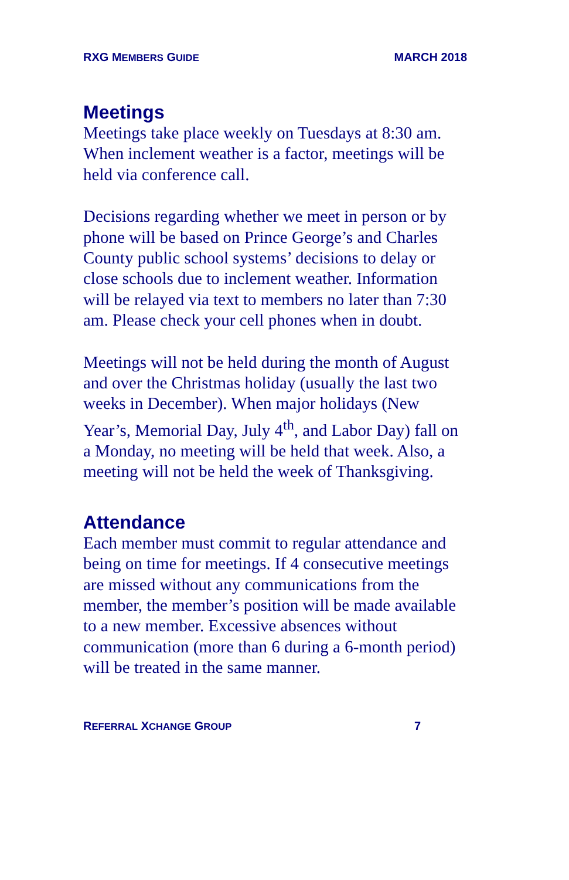RXG MEMBERS GUIDE MARCH 2018
Meetings
Meetings take place weekly on Tuesdays at 8:30 am. When inclement weather is a factor, meetings will be held via conference call.
Decisions regarding whether we meet in person or by phone will be based on Prince George’s and Charles County public school systems’ decisions to delay or close schools due to inclement weather. Information will be relayed via text to members no later than 7:30 am. Please check your cell phones when in doubt.
Meetings will not be held during the month of August and over the Christmas holiday (usually the last two weeks in December). When major holidays (New Year’s, Memorial Day, July 4<sup>th</sup>, and Labor Day) fall on a Monday, no meeting will be held that week. Also, a meeting will not be held the week of Thanksgiving.
Attendance
Each member must commit to regular attendance and being on time for meetings. If 4 consecutive meetings are missed without any communications from the member, the member’s position will be made available to a new member. Excessive absences without communication (more than 6 during a 6-month period) will be treated in the same manner.
REFERRAL XCHANGE GROUP 7